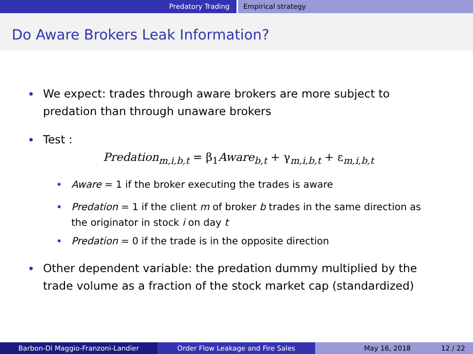Predatory Trading Empirical strategy
Do Aware Brokers Leak Information?
We expect: trades through aware brokers are more subject to predation than through unaware brokers
Test :
Predation<sub>m,i,b,t</sub> = β<sub>1</sub>Aware<sub>b,t</sub> + γ<sub>m,i,b,t</sub> + ε<sub>m,i,b,t</sub>
Aware = 1 if the broker executing the trades is aware
Predation = 1 if the client m of broker b trades in the same direction as the originator in stock i on day t
Predation = 0 if the trade is in the opposite direction
Other dependent variable: the predation dummy multiplied by the trade volume as a fraction of the stock market cap (standardized)
Barbon-Di Maggio-Franzoni-Landier Order Flow Leakage and Fire Sales May 16, 2018 12 / 22